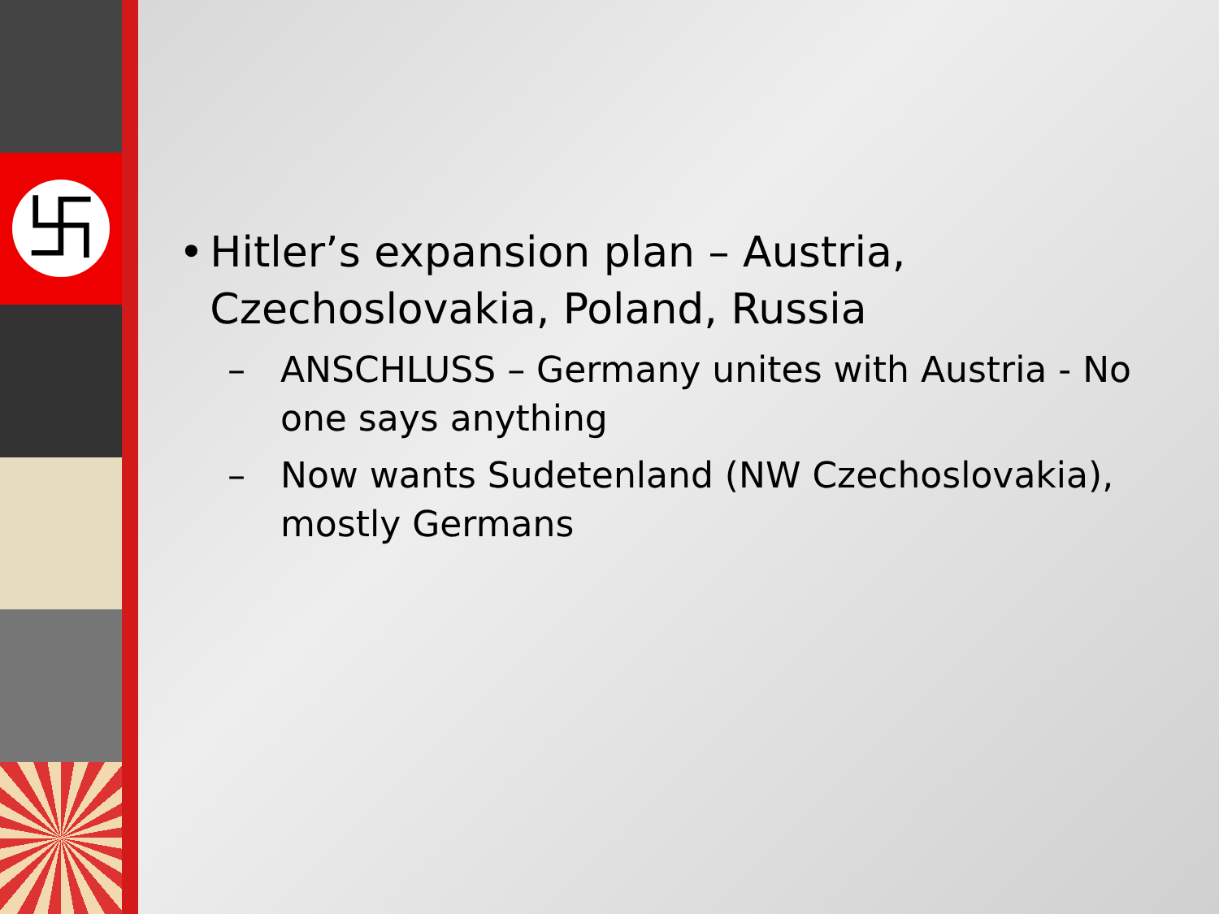卐
• Hitler’s expansion plan – Austria, Czechoslovakia, Poland, Russia
– ANSCHLUSS – Germany unites with Austria - No one says anything
– Now wants Sudetenland (NW Czechoslovakia), mostly Germans